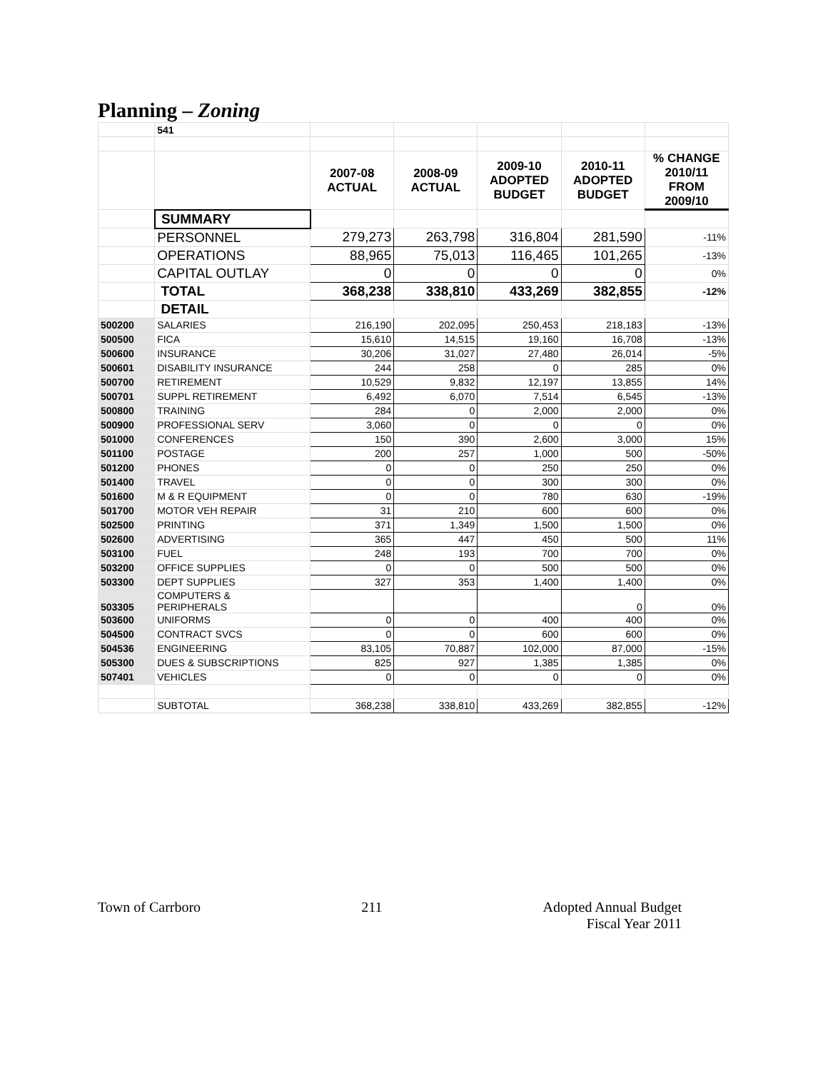Planning – Zoning
| | 541 | | | | | |
| | | 2007-08 ACTUAL | 2008-09 ACTUAL | 2009-10 ADOPTED BUDGET | 2010-11 ADOPTED BUDGET | % CHANGE 2010/11 FROM 2009/10 |
| | SUMMARY | | | | | |
| | PERSONNEL | 279,273 | 263,798 | 316,804 | 281,590 | -11% |
| | OPERATIONS | 88,965 | 75,013 | 116,465 | 101,265 | -13% |
| | CAPITAL OUTLAY | 0 | 0 | 0 | 0 | 0% |
| | TOTAL | 368,238 | 338,810 | 433,269 | 382,855 | -12% |
| | DETAIL | | | | | |
| 500200 | SALARIES | 216,190 | 202,095 | 250,453 | 218,183 | -13% |
| 500500 | FICA | 15,610 | 14,515 | 19,160 | 16,708 | -13% |
| 500600 | INSURANCE | 30,206 | 31,027 | 27,480 | 26,014 | -5% |
| 500601 | DISABILITY INSURANCE | 244 | 258 | 0 | 285 | 0% |
| 500700 | RETIREMENT | 10,529 | 9,832 | 12,197 | 13,855 | 14% |
| 500701 | SUPPL RETIREMENT | 6,492 | 6,070 | 7,514 | 6,545 | -13% |
| 500800 | TRAINING | 284 | 0 | 2,000 | 2,000 | 0% |
| 500900 | PROFESSIONAL SERV | 3,060 | 0 | 0 | 0 | 0% |
| 501000 | CONFERENCES | 150 | 390 | 2,600 | 3,000 | 15% |
| 501100 | POSTAGE | 200 | 257 | 1,000 | 500 | -50% |
| 501200 | PHONES | 0 | 0 | 250 | 250 | 0% |
| 501400 | TRAVEL | 0 | 0 | 300 | 300 | 0% |
| 501600 | M & R EQUIPMENT | 0 | 0 | 780 | 630 | -19% |
| 501700 | MOTOR VEH REPAIR | 31 | 210 | 600 | 600 | 0% |
| 502500 | PRINTING | 371 | 1,349 | 1,500 | 1,500 | 0% |
| 502600 | ADVERTISING | 365 | 447 | 450 | 500 | 11% |
| 503100 | FUEL | 248 | 193 | 700 | 700 | 0% |
| 503200 | OFFICE SUPPLIES | 0 | 0 | 500 | 500 | 0% |
| 503300 | DEPT SUPPLIES | 327 | 353 | 1,400 | 1,400 | 0% |
| 503305 | COMPUTERS & PERIPHERALS | | | | 0 | 0% |
| 503600 | UNIFORMS | 0 | 0 | 400 | 400 | 0% |
| 504500 | CONTRACT SVCS | 0 | 0 | 600 | 600 | 0% |
| 504536 | ENGINEERING | 83,105 | 70,887 | 102,000 | 87,000 | -15% |
| 505300 | DUES & SUBSCRIPTIONS | 825 | 927 | 1,385 | 1,385 | 0% |
| 507401 | VEHICLES | 0 | 0 | 0 | 0 | 0% |
| | SUBTOTAL | 368,238 | 338,810 | 433,269 | 382,855 | -12% |
Town of Carrboro 211 Adopted Annual Budget
Fiscal Year 2011